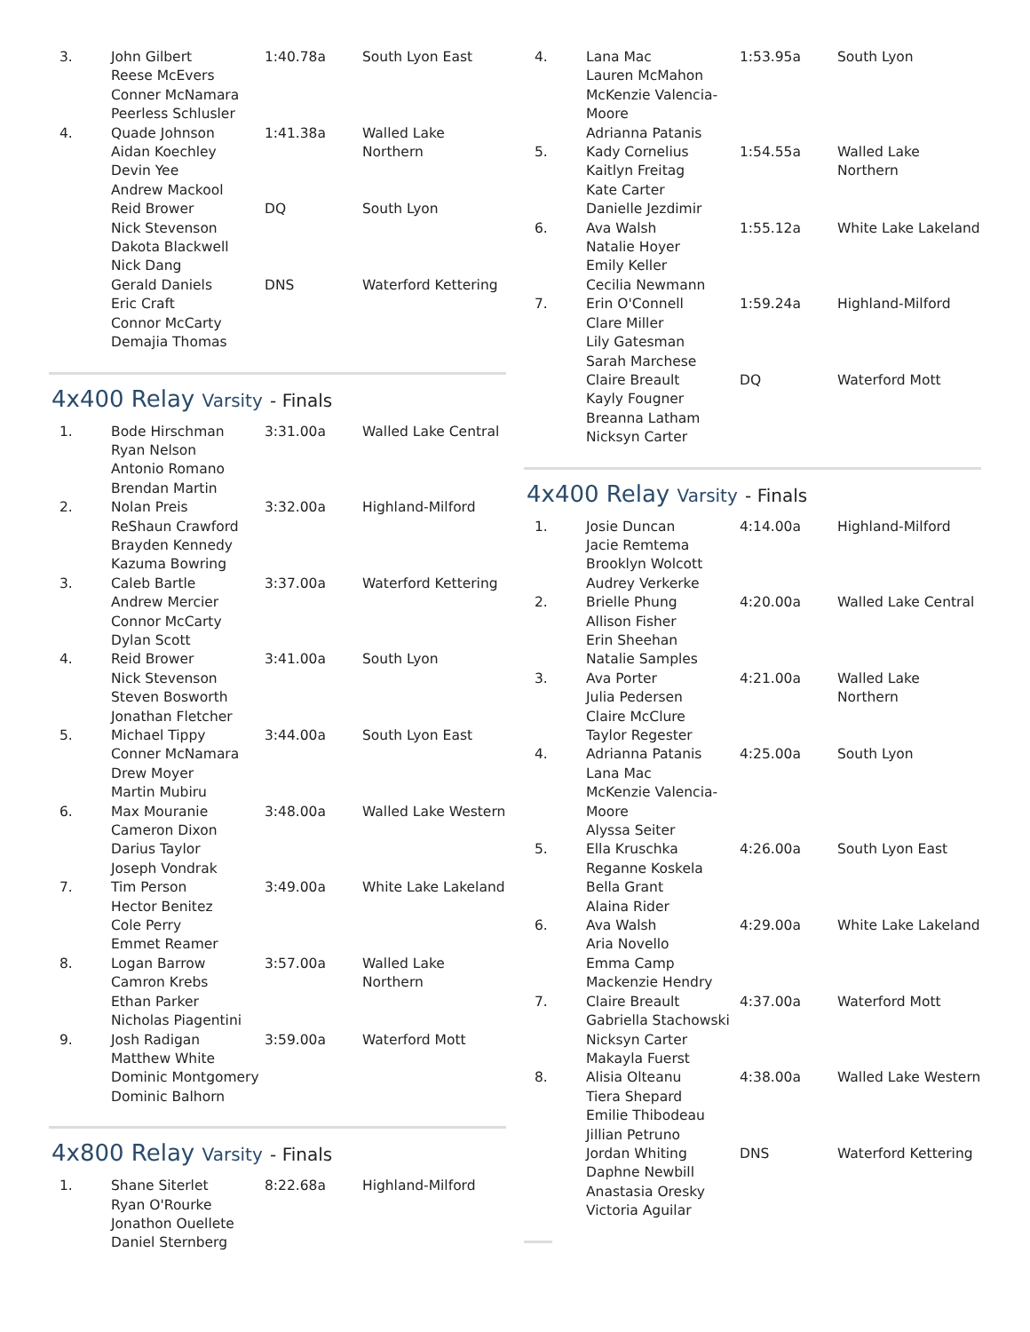| 3. | John Gilbert Reese McEvers Conner McNamara Peerless Schlusler | 1:40.78a | South Lyon East |
| 4. | Quade Johnson Aidan Koechley Devin Yee Andrew Mackool | 1:41.38a | Walled Lake Northern |
| | Reid Brower Nick Stevenson Dakota Blackwell Nick Dang | DQ | South Lyon |
| | Gerald Daniels Eric Craft Connor McCarty Demajia Thomas | DNS | Waterford Kettering |
4x400 Relay Varsity - Finals
| 1. | Bode Hirschman Ryan Nelson Antonio Romano Brendan Martin | 3:31.00a | Walled Lake Central |
| 2. | Nolan Preis ReShaun Crawford Brayden Kennedy Kazuma Bowring | 3:32.00a | Highland-Milford |
| 3. | Caleb Bartle Andrew Mercier Connor McCarty Dylan Scott | 3:37.00a | Waterford Kettering |
| 4. | Reid Brower Nick Stevenson Steven Bosworth Jonathan Fletcher | 3:41.00a | South Lyon |
| 5. | Michael Tippy Conner McNamara Drew Moyer Martin Mubiru | 3:44.00a | South Lyon East |
| 6. | Max Mouranie Cameron Dixon Darius Taylor Joseph Vondrak | 3:48.00a | Walled Lake Western |
| 7. | Tim Person Hector Benitez Cole Perry Emmet Reamer | 3:49.00a | White Lake Lakeland |
| 8. | Logan Barrow Camron Krebs Ethan Parker Nicholas Piagentini | 3:57.00a | Walled Lake Northern |
| 9. | Josh Radigan Matthew White Dominic Montgomery Dominic Balhorn | 3:59.00a | Waterford Mott |
4x800 Relay Varsity - Finals
| 1. | Shane Siterlet Ryan O'Rourke Jonathon Ouellete Daniel Sternberg | 8:22.68a | Highland-Milford |
| 4. | Lana Mac Lauren McMahon McKenzie Valencia-Moore Adrianna Patanis | 1:53.95a | South Lyon |
| 5. | Kady Cornelius Kaitlyn Freitag Kate Carter Danielle Jezdimir | 1:54.55a | Walled Lake Northern |
| 6. | Ava Walsh Natalie Hoyer Emily Keller Cecilia Newmann | 1:55.12a | White Lake Lakeland |
| 7. | Erin O'Connell Clare Miller Lily Gatesman Sarah Marchese | 1:59.24a | Highland-Milford |
| | Claire Breault Kayly Fougner Breanna Latham Nicksyn Carter | DQ | Waterford Mott |
4x400 Relay Varsity - Finals
| 1. | Josie Duncan Jacie Remtema Brooklyn Wolcott Audrey Verkerke | 4:14.00a | Highland-Milford |
| 2. | Brielle Phung Allison Fisher Erin Sheehan Natalie Samples | 4:20.00a | Walled Lake Central |
| 3. | Ava Porter Julia Pedersen Claire McClure Taylor Regester | 4:21.00a | Walled Lake Northern |
| 4. | Adrianna Patanis Lana Mac McKenzie Valencia-Moore Alyssa Seiter | 4:25.00a | South Lyon |
| 5. | Ella Kruschka Reganne Koskela Bella Grant Alaina Rider | 4:26.00a | South Lyon East |
| 6. | Ava Walsh Aria Novello Emma Camp Mackenzie Hendry | 4:29.00a | White Lake Lakeland |
| 7. | Claire Breault Gabriella Stachowski Nicksyn Carter Makayla Fuerst | 4:37.00a | Waterford Mott |
| 8. | Alisia Olteanu Tiera Shepard Emilie Thibodeau Jillian Petruno | 4:38.00a | Walled Lake Western |
| | Jordan Whiting Daphne Newbill Anastasia Oresky Victoria Aguilar | DNS | Waterford Kettering |